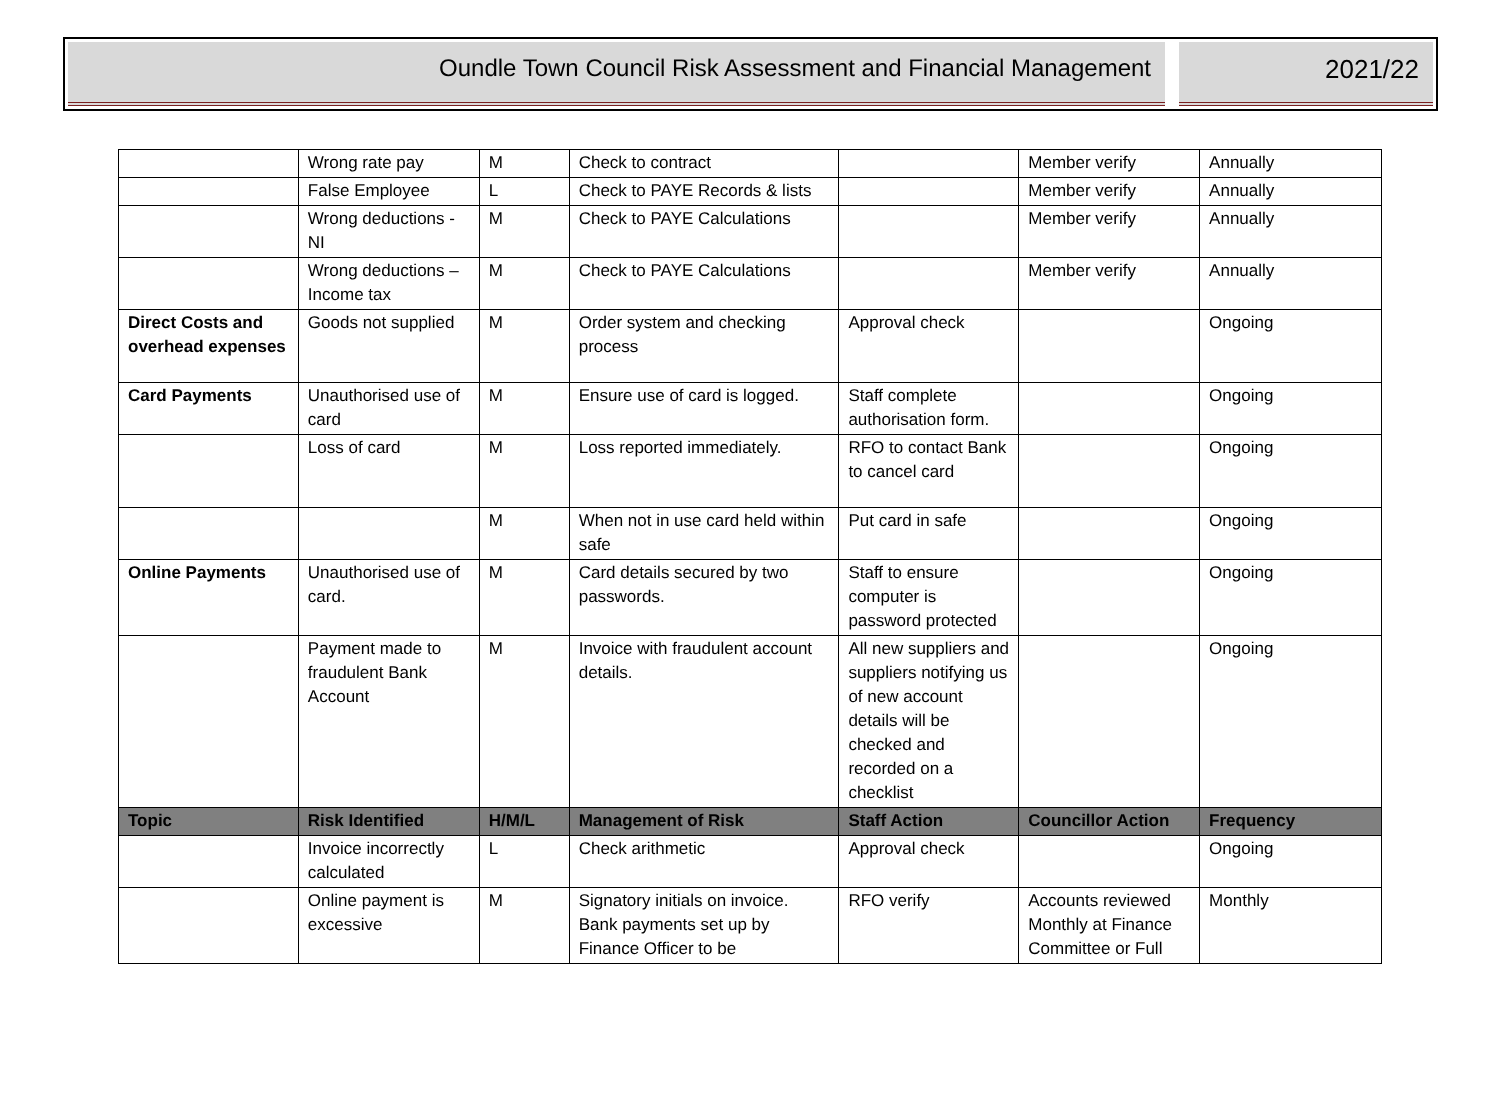Oundle Town Council Risk Assessment and Financial Management
2021/22
| | Wrong rate pay | M | Check to contract | | Member verify | Annually |
| | False Employee | L | Check to PAYE Records & lists | | Member verify | Annually |
| | Wrong deductions - NI | M | Check to PAYE Calculations | | Member verify | Annually |
| | Wrong deductions – Income tax | M | Check to PAYE Calculations | | Member verify | Annually |
| Direct Costs and overhead expenses | Goods not supplied | M | Order system and checking process | Approval check | | Ongoing |
| Card Payments | Unauthorised use of card | M | Ensure use of card is logged. | Staff complete authorisation form. | | Ongoing |
| | Loss of card | M | Loss reported immediately. | RFO to contact Bank to cancel card | | Ongoing |
| | | M | When not in use card held within safe | Put card in safe | | Ongoing |
| Online Payments | Unauthorised use of card. | M | Card details secured by two passwords. | Staff to ensure computer is password protected | | Ongoing |
| | Payment made to fraudulent Bank Account | M | Invoice with fraudulent account details. | All new suppliers and suppliers notifying us of new account details will be checked and recorded on a checklist | | Ongoing |
| Topic | Risk Identified | H/M/L | Management of Risk | Staff Action | Councillor Action | Frequency |
| | Invoice incorrectly calculated | L | Check arithmetic | Approval check | | Ongoing |
| | Online payment is excessive | M | Signatory initials on invoice. Bank payments set up by Finance Officer to be | RFO verify | Accounts reviewed Monthly at Finance Committee or Full | Monthly |